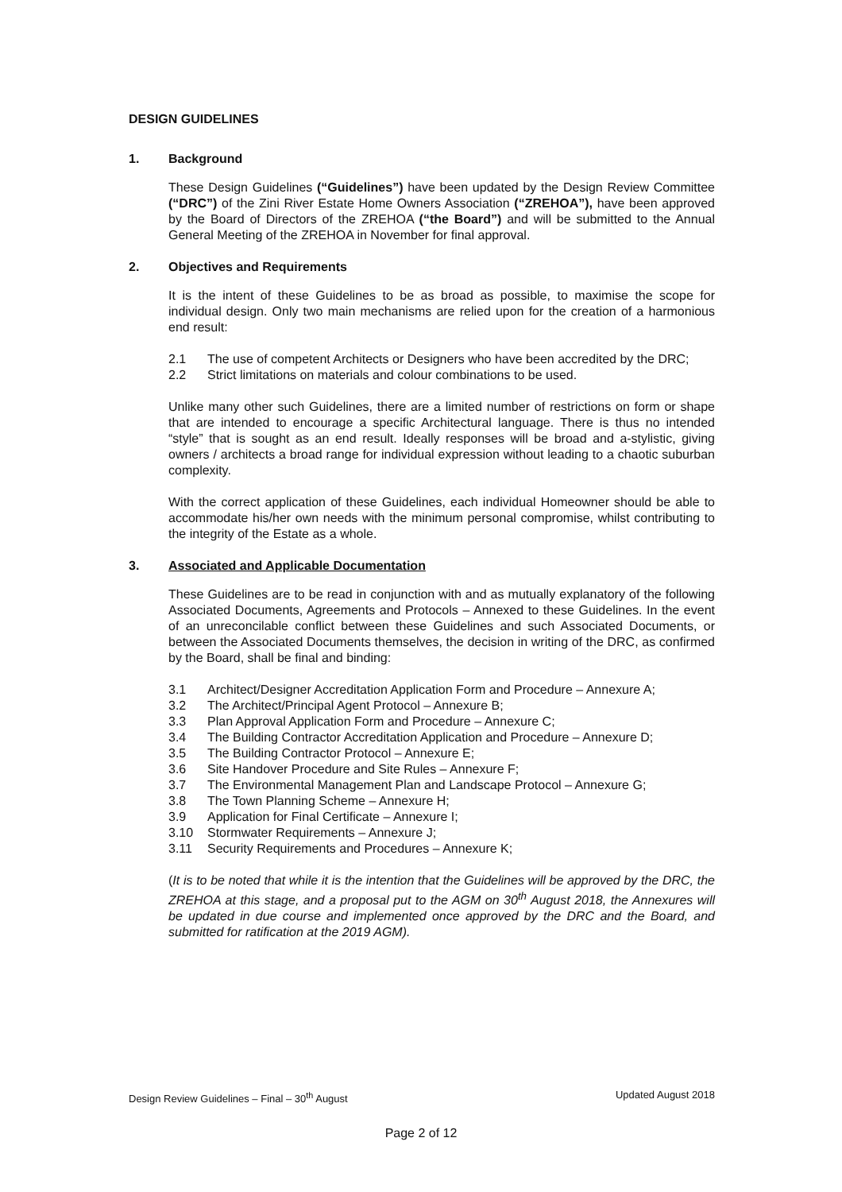DESIGN GUIDELINES
1. Background
These Design Guidelines (“Guidelines”) have been updated by the Design Review Committee (“DRC”) of the Zini River Estate Home Owners Association (“ZREHOA”), have been approved by the Board of Directors of the ZREHOA (“the Board”) and will be submitted to the Annual General Meeting of the ZREHOA in November for final approval.
2. Objectives and Requirements
It is the intent of these Guidelines to be as broad as possible, to maximise the scope for individual design. Only two main mechanisms are relied upon for the creation of a harmonious end result:
2.1 The use of competent Architects or Designers who have been accredited by the DRC;
2.2 Strict limitations on materials and colour combinations to be used.
Unlike many other such Guidelines, there are a limited number of restrictions on form or shape that are intended to encourage a specific Architectural language. There is thus no intended “style” that is sought as an end result. Ideally responses will be broad and a-stylistic, giving owners / architects a broad range for individual expression without leading to a chaotic suburban complexity.
With the correct application of these Guidelines, each individual Homeowner should be able to accommodate his/her own needs with the minimum personal compromise, whilst contributing to the integrity of the Estate as a whole.
3. Associated and Applicable Documentation
These Guidelines are to be read in conjunction with and as mutually explanatory of the following Associated Documents, Agreements and Protocols – Annexed to these Guidelines. In the event of an unreconcilable conflict between these Guidelines and such Associated Documents, or between the Associated Documents themselves, the decision in writing of the DRC, as confirmed by the Board, shall be final and binding:
3.1 Architect/Designer Accreditation Application Form and Procedure – Annexure A;
3.2 The Architect/Principal Agent Protocol – Annexure B;
3.3 Plan Approval Application Form and Procedure – Annexure C;
3.4 The Building Contractor Accreditation Application and Procedure – Annexure D;
3.5 The Building Contractor Protocol – Annexure E;
3.6 Site Handover Procedure and Site Rules – Annexure F;
3.7 The Environmental Management Plan and Landscape Protocol – Annexure G;
3.8 The Town Planning Scheme – Annexure H;
3.9 Application for Final Certificate – Annexure I;
3.10 Stormwater Requirements – Annexure J;
3.11 Security Requirements and Procedures – Annexure K;
(It is to be noted that while it is the intention that the Guidelines will be approved by the DRC, the ZREHOA at this stage, and a proposal put to the AGM on 30<sup>th</sup> August 2018, the Annexures will be updated in due course and implemented once approved by the DRC and the Board, and submitted for ratification at the 2019 AGM).
Design Review Guidelines – Final – 30<sup>th</sup> August Updated August 2018
Page 2 of 12